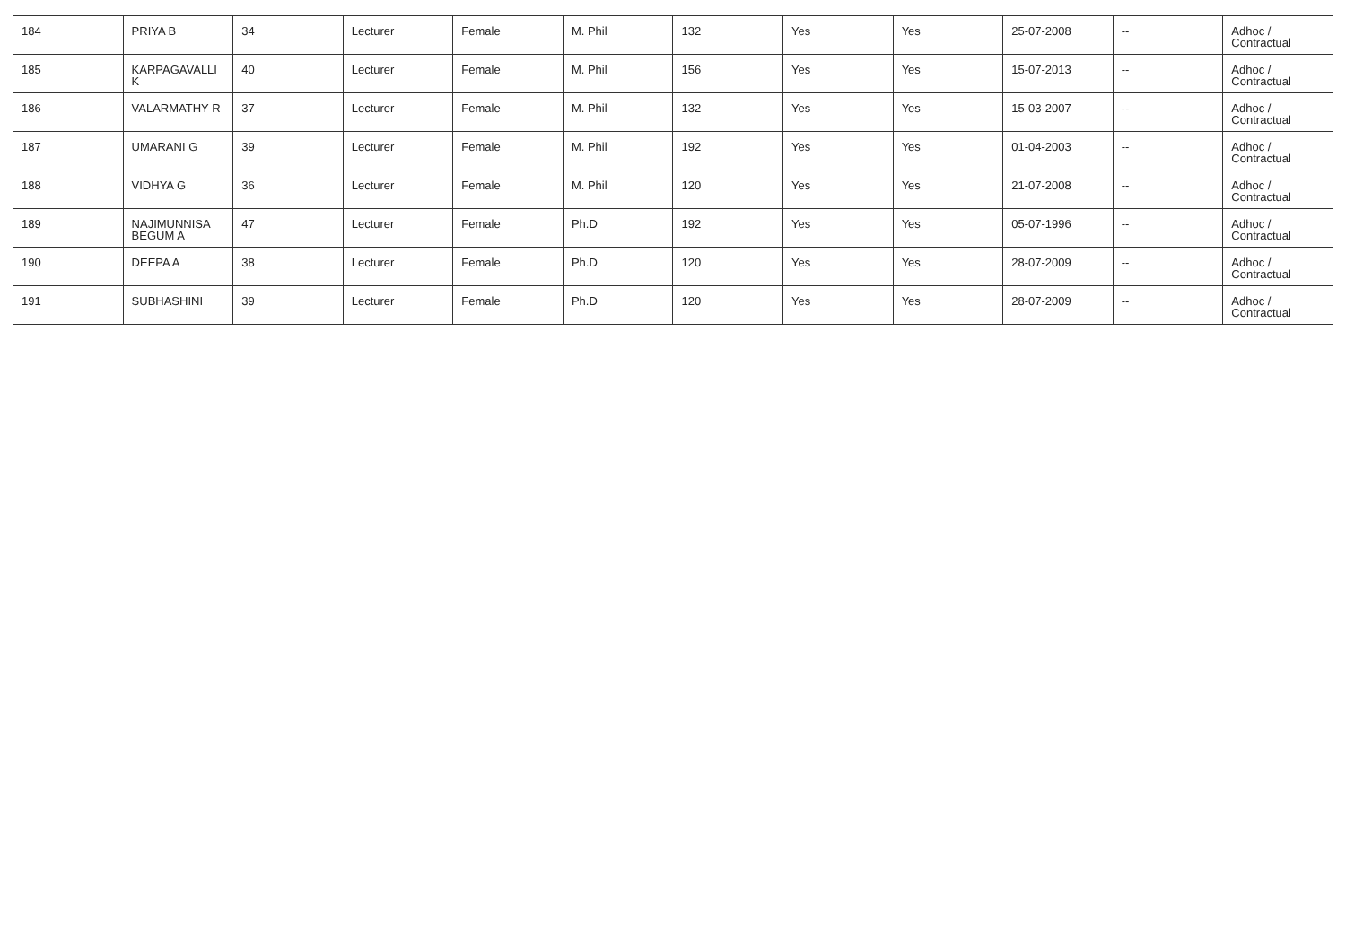| 184 | PRIYA B | 34 | Lecturer | Female | M. Phil | 132 | Yes | Yes | 25-07-2008 | -- | Adhoc / Contractual |
| 185 | KARPAGAVALLI K | 40 | Lecturer | Female | M. Phil | 156 | Yes | Yes | 15-07-2013 | -- | Adhoc / Contractual |
| 186 | VALARMATHY R | 37 | Lecturer | Female | M. Phil | 132 | Yes | Yes | 15-03-2007 | -- | Adhoc / Contractual |
| 187 | UMARANI G | 39 | Lecturer | Female | M. Phil | 192 | Yes | Yes | 01-04-2003 | -- | Adhoc / Contractual |
| 188 | VIDHYA G | 36 | Lecturer | Female | M. Phil | 120 | Yes | Yes | 21-07-2008 | -- | Adhoc / Contractual |
| 189 | NAJIMUNNISA BEGUM A | 47 | Lecturer | Female | Ph.D | 192 | Yes | Yes | 05-07-1996 | -- | Adhoc / Contractual |
| 190 | DEEPA A | 38 | Lecturer | Female | Ph.D | 120 | Yes | Yes | 28-07-2009 | -- | Adhoc / Contractual |
| 191 | SUBHASHINI | 39 | Lecturer | Female | Ph.D | 120 | Yes | Yes | 28-07-2009 | -- | Adhoc / Contractual |